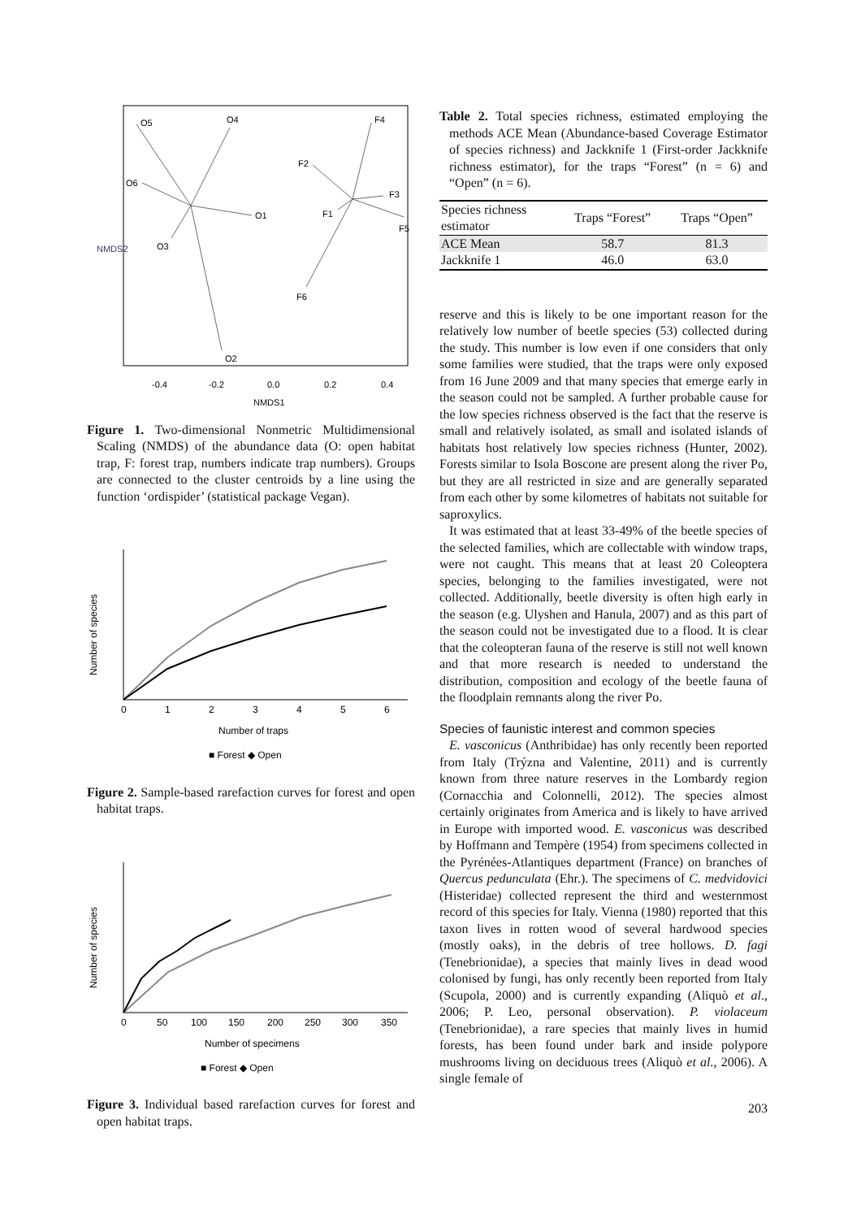O5
O4
O6
O1
O3
O2
F4
F2
F3
F1
F5
F6
-0.4
-0.2
0.0
0.2
0.4
NMDS1
NMDS2
Figure 1. Two-dimensional Nonmetric Multidimensional Scaling (NMDS) of the abundance data (O: open habitat trap, F: forest trap, numbers indicate trap numbers). Groups are connected to the cluster centroids by a line using the function ‘ordispider’ (statistical package Vegan).
0
1
2
3
4
5
6
Number of traps
■ Forest ◆ Open
Number of species
Figure 2. Sample-based rarefaction curves for forest and open habitat traps.
0
50
100
150
200
250
300
350
Number of specimens
■ Forest ◆ Open
Number of species
Figure 3. Individual based rarefaction curves for forest and open habitat traps.
Table 2. Total species richness, estimated employing the methods ACE Mean (Abundance-based Coverage Estimator of species richness) and Jackknife 1 (First-order Jackknife richness estimator), for the traps “Forest” (n = 6) and “Open” (n = 6).
| Species richness estimator | Traps “Forest” | Traps “Open” |
| --- | --- | --- |
| ACE Mean | 58.7 | 81.3 |
| Jackknife 1 | 46.0 | 63.0 |
reserve and this is likely to be one important reason for the relatively low number of beetle species (53) collected during the study. This number is low even if one considers that only some families were studied, that the traps were only exposed from 16 June 2009 and that many species that emerge early in the season could not be sampled. A further probable cause for the low species richness observed is the fact that the reserve is small and relatively isolated, as small and isolated islands of habitats host relatively low species richness (Hunter, 2002). Forests similar to Isola Boscone are present along the river Po, but they are all restricted in size and are generally separated from each other by some kilometres of habitats not suitable for saproxylics.
It was estimated that at least 33-49% of the beetle species of the selected families, which are collectable with window traps, were not caught. This means that at least 20 Coleoptera species, belonging to the families investigated, were not collected. Additionally, beetle diversity is often high early in the season (e.g. Ulyshen and Hanula, 2007) and as this part of the season could not be investigated due to a flood. It is clear that the coleopteran fauna of the reserve is still not well known and that more research is needed to understand the distribution, composition and ecology of the beetle fauna of the floodplain remnants along the river Po.
Species of faunistic interest and common species
E. vasconicus (Anthribidae) has only recently been reported from Italy (Trýzna and Valentine, 2011) and is currently known from three nature reserves in the Lombardy region (Cornacchia and Colonnelli, 2012). The species almost certainly originates from America and is likely to have arrived in Europe with imported wood. E. vasconicus was described by Hoffmann and Tempère (1954) from specimens collected in the Pyrénées-Atlantiques department (France) on branches of Quercus pedunculata (Ehr.). The specimens of C. medvidovici (Histeridae) collected represent the third and westernmost record of this species for Italy. Vienna (1980) reported that this taxon lives in rotten wood of several hardwood species (mostly oaks), in the debris of tree hollows. D. fagi (Tenebrionidae), a species that mainly lives in dead wood colonised by fungi, has only recently been reported from Italy (Scupola, 2000) and is currently expanding (Aliquò et al., 2006; P. Leo, personal observation). P. violaceum (Tenebrionidae), a rare species that mainly lives in humid forests, has been found under bark and inside polypore mushrooms living on deciduous trees (Aliquò et al., 2006). A single female of
203